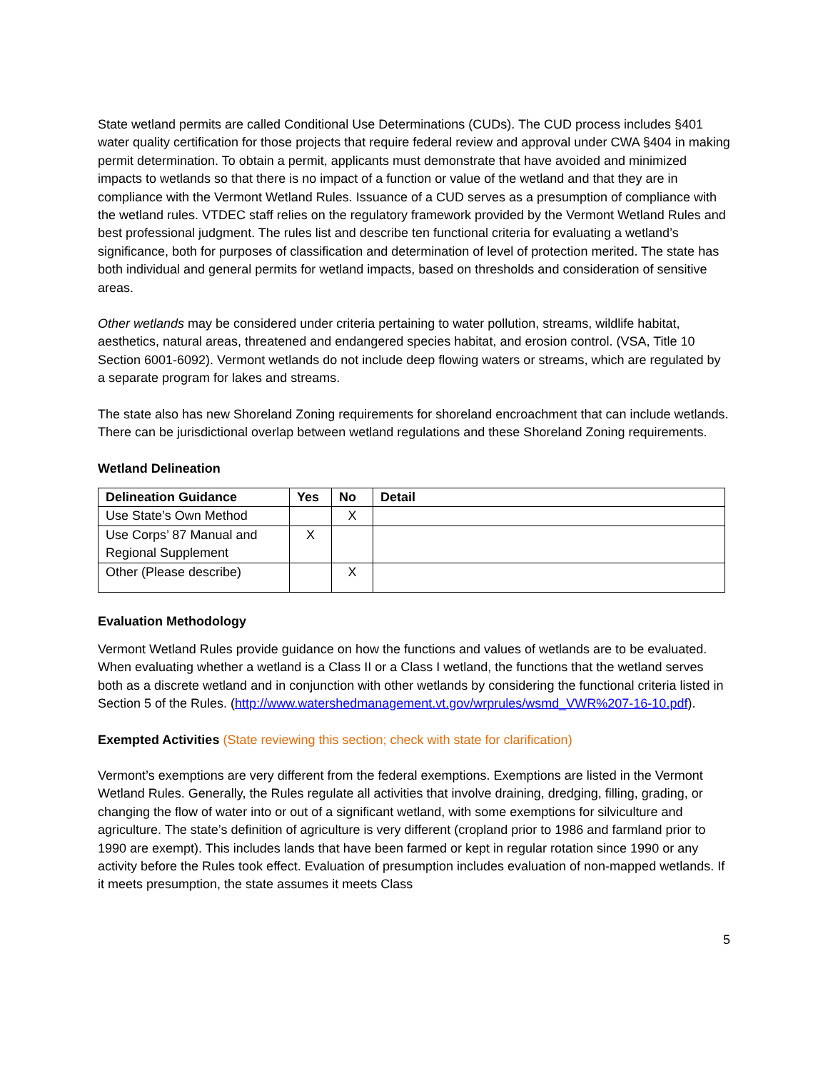State wetland permits are called Conditional Use Determinations (CUDs). The CUD process includes §401 water quality certification for those projects that require federal review and approval under CWA §404 in making permit determination. To obtain a permit, applicants must demonstrate that have avoided and minimized impacts to wetlands so that there is no impact of a function or value of the wetland and that they are in compliance with the Vermont Wetland Rules. Issuance of a CUD serves as a presumption of compliance with the wetland rules. VTDEC staff relies on the regulatory framework provided by the Vermont Wetland Rules and best professional judgment. The rules list and describe ten functional criteria for evaluating a wetland’s significance, both for purposes of classification and determination of level of protection merited. The state has both individual and general permits for wetland impacts, based on thresholds and consideration of sensitive areas.
Other wetlands may be considered under criteria pertaining to water pollution, streams, wildlife habitat, aesthetics, natural areas, threatened and endangered species habitat, and erosion control. (VSA, Title 10 Section 6001-6092). Vermont wetlands do not include deep flowing waters or streams, which are regulated by a separate program for lakes and streams.
The state also has new Shoreland Zoning requirements for shoreland encroachment that can include wetlands. There can be jurisdictional overlap between wetland regulations and these Shoreland Zoning requirements.
Wetland Delineation
| Delineation Guidance | Yes | No | Detail |
| --- | --- | --- | --- |
| Use State’s Own Method | | X | |
| Use Corps’ 87 Manual and Regional Supplement | X | | |
| Other (Please describe) | | X | |
Evaluation Methodology
Vermont Wetland Rules provide guidance on how the functions and values of wetlands are to be evaluated. When evaluating whether a wetland is a Class II or a Class I wetland, the functions that the wetland serves both as a discrete wetland and in conjunction with other wetlands by considering the functional criteria listed in Section 5 of the Rules. (http://www.watershedmanagement.vt.gov/wrprules/wsmd_VWR%207-16-10.pdf).
Exempted Activities (State reviewing this section; check with state for clarification)
Vermont’s exemptions are very different from the federal exemptions. Exemptions are listed in the Vermont Wetland Rules. Generally, the Rules regulate all activities that involve draining, dredging, filling, grading, or changing the flow of water into or out of a significant wetland, with some exemptions for silviculture and agriculture. The state’s definition of agriculture is very different (cropland prior to 1986 and farmland prior to 1990 are exempt). This includes lands that have been farmed or kept in regular rotation since 1990 or any activity before the Rules took effect. Evaluation of presumption includes evaluation of non-mapped wetlands. If it meets presumption, the state assumes it meets Class
5